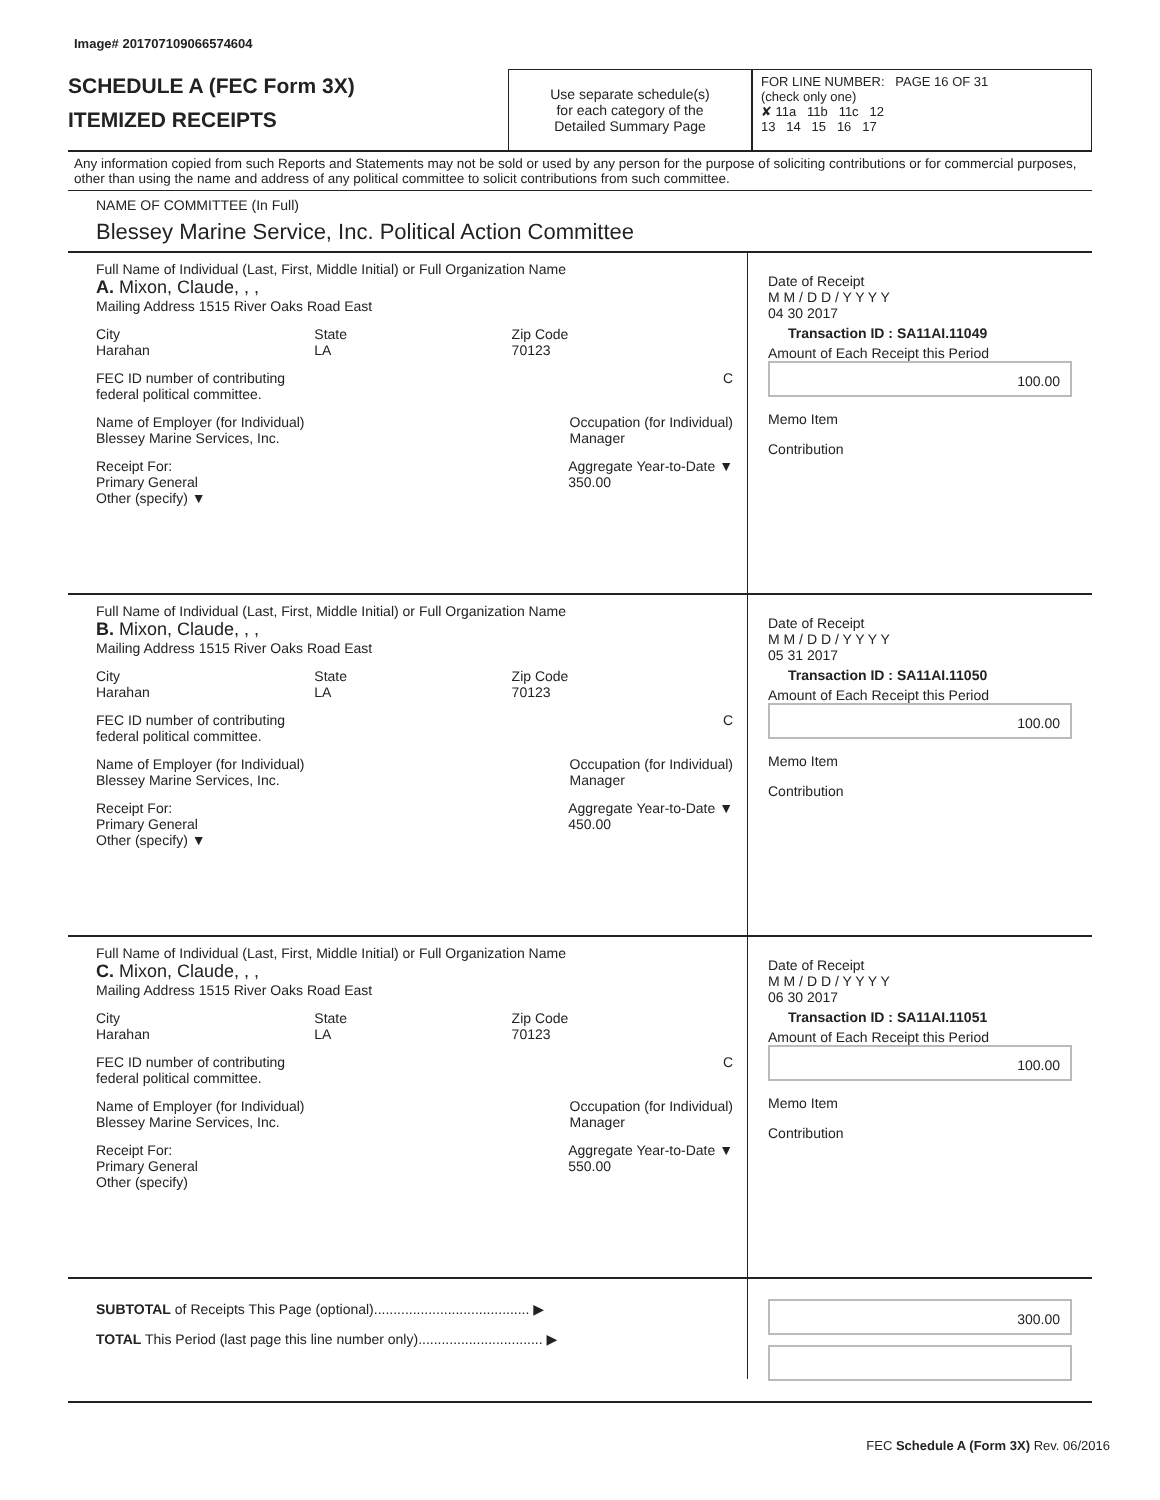Image# 201707109066574604
SCHEDULE A (FEC Form 3X)
ITEMIZED RECEIPTS
Use separate schedule(s)
for each category of the
Detailed Summary Page
FOR LINE NUMBER: PAGE 16 OF 31
(check only one)
✘ 11a 11b 11c 12
13 14 15 16 17
Any information copied from such Reports and Statements may not be sold or used by any person for the purpose of soliciting contributions or for commercial purposes, other than using the name and address of any political committee to solicit contributions from such committee.
NAME OF COMMITTEE (In Full)
Blessey Marine Service, Inc. Political Action Committee
Full Name of Individual (Last, First, Middle Initial) or Full Organization Name
A. Mixon, Claude, , ,
Mailing Address 1515 River Oaks Road East
City
Harahan State
LA Zip Code
70123
FEC ID number of contributing
federal political committee. C
Name of Employer (for Individual)
Blessey Marine Services, Inc. Occupation (for Individual)
Manager
Receipt For:
Primary General
Other (specify) ▼ Aggregate Year-to-Date ▼
350.00
Date of Receipt
M M / D D / Y Y Y Y
04 30 2017
Transaction ID : SA11AI.11049
Amount of Each Receipt this Period
100.00
Memo Item
Contribution
Full Name of Individual (Last, First, Middle Initial) or Full Organization Name
B. Mixon, Claude, , ,
Mailing Address 1515 River Oaks Road East
City
Harahan State
LA Zip Code
70123
FEC ID number of contributing
federal political committee. C
Name of Employer (for Individual)
Blessey Marine Services, Inc. Occupation (for Individual)
Manager
Receipt For:
Primary General
Other (specify) ▼ Aggregate Year-to-Date ▼
450.00
Date of Receipt
M M / D D / Y Y Y Y
05 31 2017
Transaction ID : SA11AI.11050
Amount of Each Receipt this Period
100.00
Memo Item
Contribution
Full Name of Individual (Last, First, Middle Initial) or Full Organization Name
C. Mixon, Claude, , ,
Mailing Address 1515 River Oaks Road East
City
Harahan State
LA Zip Code
70123
FEC ID number of contributing
federal political committee. C
Name of Employer (for Individual)
Blessey Marine Services, Inc. Occupation (for Individual)
Manager
Receipt For:
Primary General
Other (specify) Aggregate Year-to-Date ▼
550.00
Date of Receipt
M M / D D / Y Y Y Y
06 30 2017
Transaction ID : SA11AI.11051
Amount of Each Receipt this Period
100.00
Memo Item
Contribution
SUBTOTAL of Receipts This Page (optional)........................................ ▶
TOTAL This Period (last page this line number only)................................ ▶
300.00
FEC Schedule A (Form 3X) Rev. 06/2016